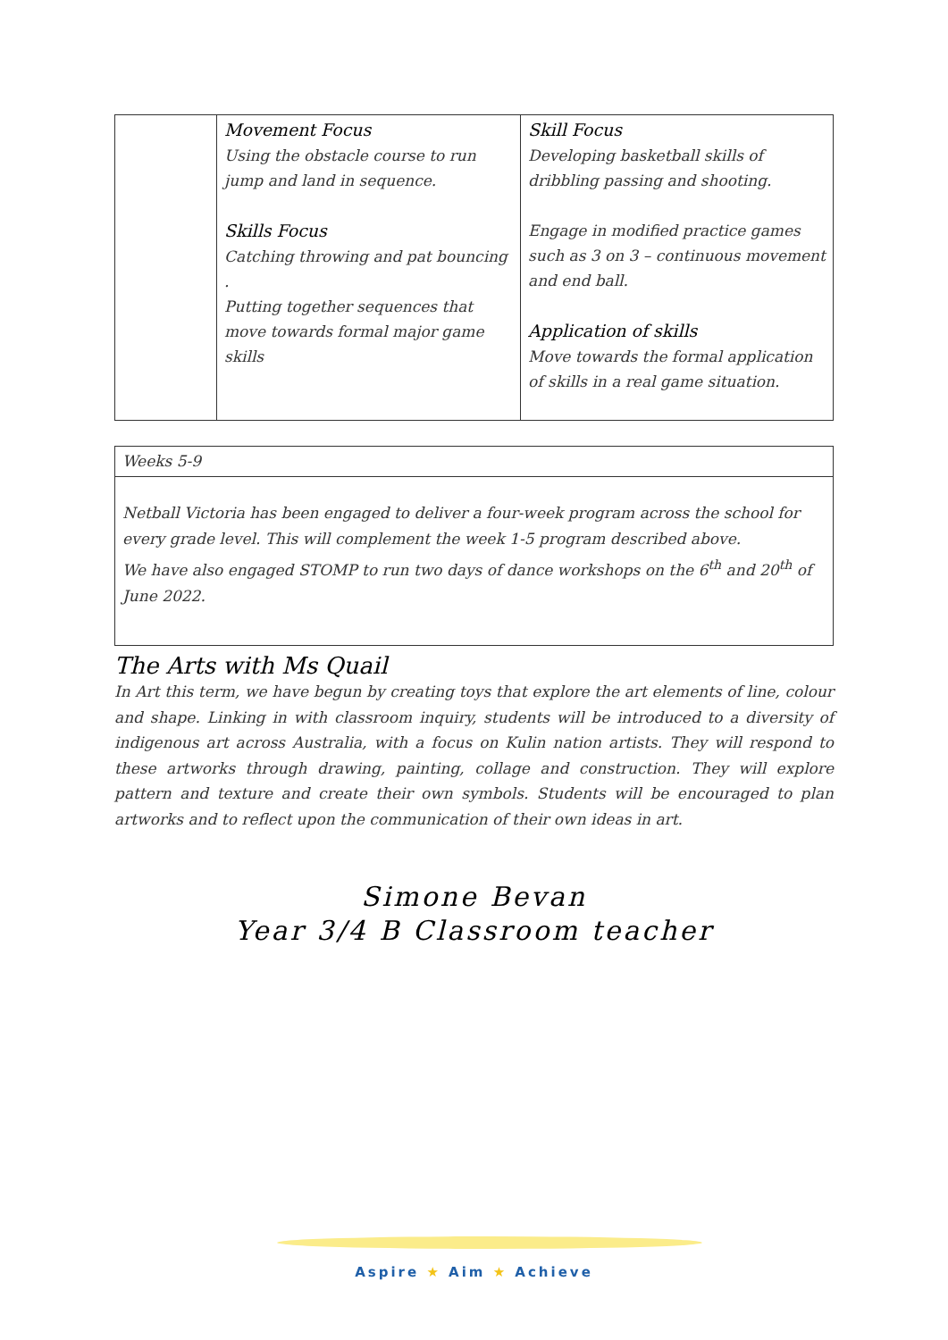| | Movement Focus Using the obstacle course to run jump and land in sequence. Skills Focus Catching throwing and pat bouncing . Putting together sequences that move towards formal major game skills | Skill Focus Developing basketball skills of dribbling passing and shooting. Engage in modified practice games such as 3 on 3 – continuous movement and end ball. Application of skills Move towards the formal application of skills in a real game situation. |
| Weeks 5-9 |
| Netball Victoria has been engaged to deliver a four-week program across the school for every grade level. This will complement the week 1-5 program described above. We have also engaged STOMP to run two days of dance workshops on the 6<sup>th</sup> and 20<sup>th</sup> of June 2022. |
The Arts with Ms Quail
In Art this term, we have begun by creating toys that explore the art elements of line, colour and shape. Linking in with classroom inquiry, students will be introduced to a diversity of indigenous art across Australia, with a focus on Kulin nation artists. They will respond to these artworks through drawing, painting, collage and construction. They will explore pattern and texture and create their own symbols. Students will be encouraged to plan artworks and to reflect upon the communication of their own ideas in art.
Simone Bevan
Year 3/4 B Classroom teacher
Aspire ★ Aim ★ Achieve